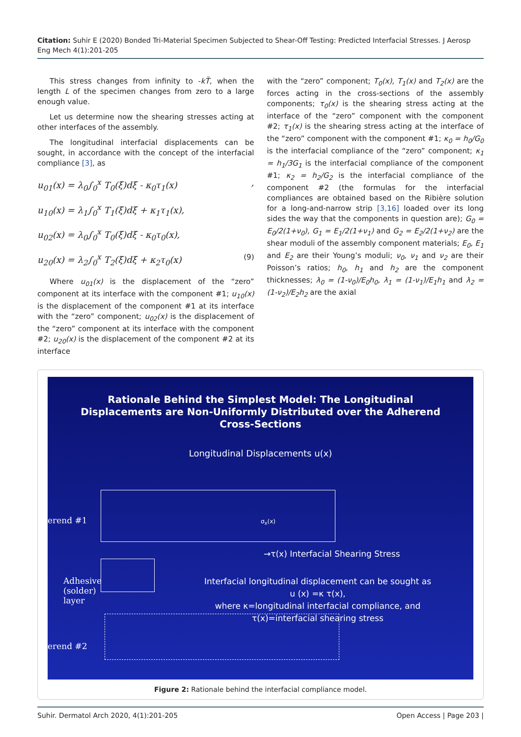Citation: Suhir E (2020) Bonded Tri-Material Specimen Subjected to Shear-Off Testing: Predicted Interfacial Stresses. J Aerosp Eng Mech 4(1):201-205
This stress changes from infinity to -kT̃, when the length L of the specimen changes from zero to a large enough value.
Let us determine now the shearing stresses acting at other interfaces of the assembly.
The longitudinal interfacial displacements can be sought, in accordance with the concept of the interfacial compliance [3], as
u<sub>01</sub>(x) = λ<sub>0</sub>∫<sub>0</sub><sup>x</sup> T<sub>0</sub>(ξ)dξ - κ<sub>0</sub>τ<sub>1</sub>(x),
u<sub>10</sub>(x) = λ<sub>1</sub>∫<sub>0</sub><sup>x</sup> T<sub>1</sub>(ξ)dξ + κ<sub>1</sub>τ<sub>1</sub>(x),
u<sub>02</sub>(x) = λ<sub>0</sub>∫<sub>0</sub><sup>x</sup> T<sub>0</sub>(ξ)dξ - κ<sub>0</sub>τ<sub>0</sub>(x),
u<sub>20</sub>(x) = λ<sub>2</sub>∫<sub>0</sub><sup>x</sup> T<sub>2</sub>(ξ)dξ + κ<sub>2</sub>τ<sub>0</sub>(x) (9)
Where u<sub>01</sub>(x) is the displacement of the “zero” component at its interface with the component #1; u<sub>10</sub>(x) is the displacement of the component #1 at its interface with the “zero” component; u<sub>02</sub>(x) is the displacement of the “zero” component at its interface with the component #2; u<sub>20</sub>(x) is the displacement of the component #2 at its interface
with the “zero” component; T<sub>0</sub>(x), T<sub>1</sub>(x) and T<sub>2</sub>(x) are the forces acting in the cross-sections of the assembly components; τ<sub>0</sub>(x) is the shearing stress acting at the interface of the “zero” component with the component #2; τ<sub>1</sub>(x) is the shearing stress acting at the interface of the “zero” component with the component #1; κ<sub>0</sub> = h<sub>0</sub>/G<sub>0</sub> is the interfacial compliance of the “zero” component; κ<sub>1</sub> = h<sub>1</sub>/3G<sub>1</sub> is the interfacial compliance of the component #1; κ<sub>2</sub> = h<sub>2</sub>/G<sub>2</sub> is the interfacial compliance of the component #2 (the formulas for the interfacial compliances are obtained based on the Ribière solution for a long-and-narrow strip [3,16] loaded over its long sides the way that the components in question are); G<sub>0</sub> = E<sub>0</sub>/2(1+ν<sub>0</sub>), G<sub>1</sub> = E<sub>1</sub>/2(1+ν<sub>1</sub>) and G<sub>2</sub> = E<sub>2</sub>/2(1+ν<sub>2</sub>) are the shear moduli of the assembly component materials; E<sub>0</sub>, E<sub>1</sub> and E<sub>2</sub> are their Young’s moduli; ν<sub>0</sub>, ν<sub>1</sub> and ν<sub>2</sub> are their Poisson’s ratios; h<sub>0</sub>, h<sub>1</sub> and h<sub>2</sub> are the component thicknesses; λ<sub>0</sub> = (1-ν<sub>0</sub>)/E<sub>0</sub>h<sub>0</sub>, λ<sub>1</sub> = (1-ν<sub>1</sub>)/E<sub>1</sub>h<sub>1</sub> and λ<sub>2</sub> = (1-ν<sub>2</sub>)/E<sub>2</sub>h<sub>2</sub> are the axial
Rationale Behind the Simplest Model: The Longitudinal
Displacements are Non-Uniformly Distributed over the Adherend
Cross-Sections
Longitudinal Displacements u(x)
erend #1 σ<sub>x</sub>(x)
→τ(x) Interfacial Shearing Stress
Adhesive
(solder)
layer
Interfacial longitudinal displacement can be sought as
u (x) =κ τ(x),
where κ=longitudinal interfacial compliance, and
τ(x)=interfacial shearing stress
erend #2
Figure 2: Rationale behind the interfacial compliance model.
Suhir. Dermatol Arch 2020, 4(1):201-205 Open Access | Page 203 |